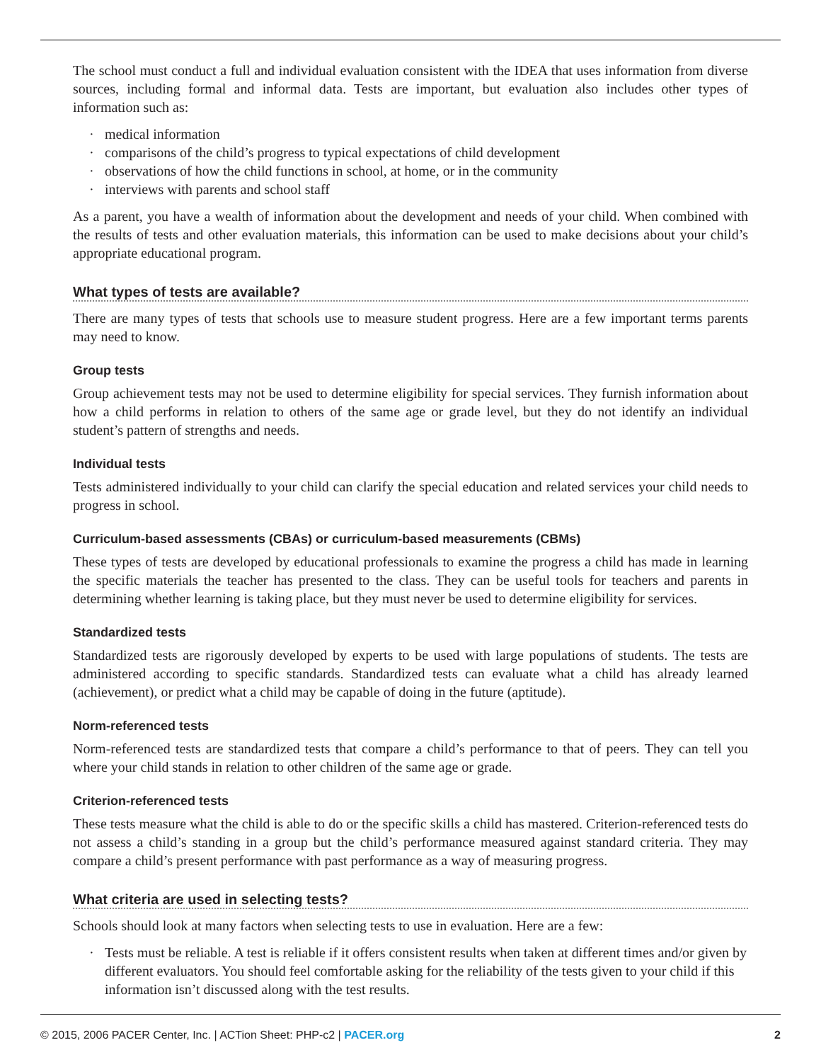The school must conduct a full and individual evaluation consistent with the IDEA that uses information from diverse sources, including formal and informal data. Tests are important, but evaluation also includes other types of information such as:
· medical information
· comparisons of the child’s progress to typical expectations of child development
· observations of how the child functions in school, at home, or in the community
· interviews with parents and school staff
As a parent, you have a wealth of information about the development and needs of your child. When combined with the results of tests and other evaluation materials, this information can be used to make decisions about your child’s appropriate educational program.
What types of tests are available?
There are many types of tests that schools use to measure student progress. Here are a few important terms parents may need to know.
Group tests
Group achievement tests may not be used to determine eligibility for special services. They furnish information about how a child performs in relation to others of the same age or grade level, but they do not identify an individual student’s pattern of strengths and needs.
Individual tests
Tests administered individually to your child can clarify the special education and related services your child needs to progress in school.
Curriculum-based assessments (CBAs) or curriculum-based measurements (CBMs)
These types of tests are developed by educational professionals to examine the progress a child has made in learning the specific materials the teacher has presented to the class. They can be useful tools for teachers and parents in determining whether learning is taking place, but they must never be used to determine eligibility for services.
Standardized tests
Standardized tests are rigorously developed by experts to be used with large populations of students. The tests are administered according to specific standards. Standardized tests can evaluate what a child has already learned (achievement), or predict what a child may be capable of doing in the future (aptitude).
Norm-referenced tests
Norm-referenced tests are standardized tests that compare a child’s performance to that of peers. They can tell you where your child stands in relation to other children of the same age or grade.
Criterion-referenced tests
These tests measure what the child is able to do or the specific skills a child has mastered. Criterion-referenced tests do not assess a child’s standing in a group but the child’s performance measured against standard criteria. They may compare a child’s present performance with past performance as a way of measuring progress.
What criteria are used in selecting tests?
Schools should look at many factors when selecting tests to use in evaluation. Here are a few:
· Tests must be reliable. A test is reliable if it offers consistent results when taken at different times and/or given by different evaluators. You should feel comfortable asking for the reliability of the tests given to your child if this information isn’t discussed along with the test results.
© 2015, 2006 PACER Center, Inc. | ACTion Sheet: PHP-c2 | PACER.org
2